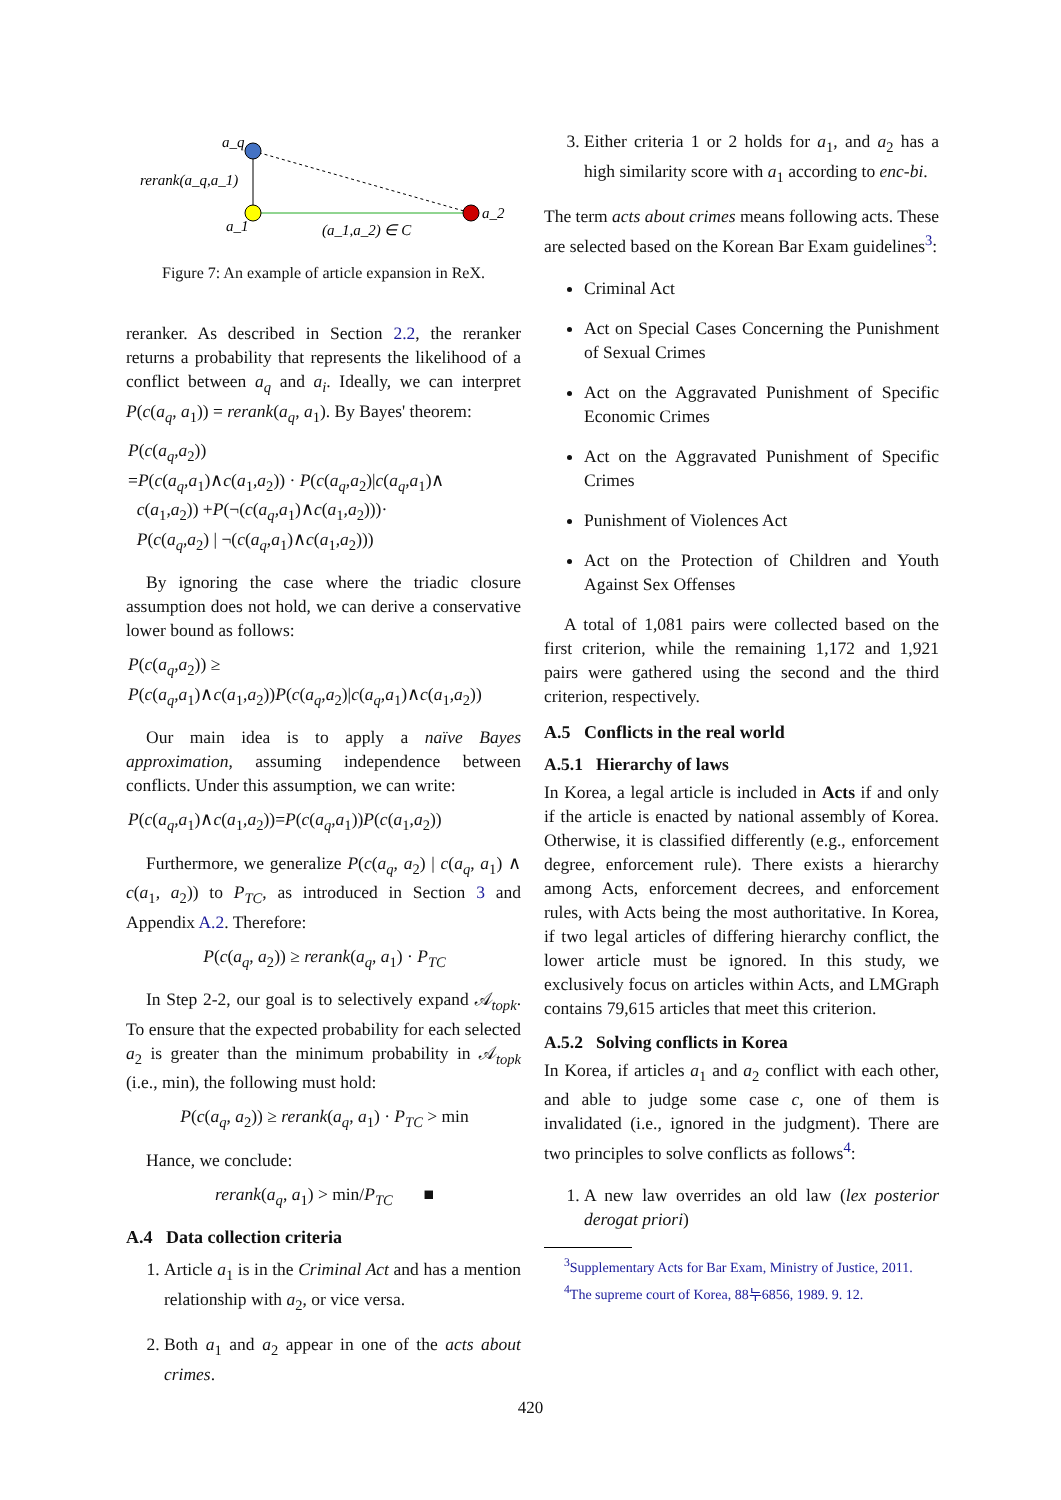a_q
rerank(a_q,a_1)
a_1
a_2
(a_1,a_2) ∈ C
Figure 7: An example of article expansion in ReX.
reranker. As described in Section 2.2, the reranker returns a probability that represents the likelihood of a conflict between a<sub>q</sub> and a<sub>i</sub>. Ideally, we can interpret P(c(a<sub>q</sub>, a<sub>1</sub>)) = rerank(a<sub>q</sub>, a<sub>1</sub>). By Bayes' theorem:
P(c(a<sub>q</sub>,a<sub>2</sub>))
=P(c(a<sub>q</sub>,a<sub>1</sub>)∧c(a<sub>1</sub>,a<sub>2</sub>)) · P(c(a<sub>q</sub>,a<sub>2</sub>)|c(a<sub>q</sub>,a<sub>1</sub>)∧
c(a<sub>1</sub>,a<sub>2</sub>)) +P(¬(c(a<sub>q</sub>,a<sub>1</sub>)∧c(a<sub>1</sub>,a<sub>2</sub>)))·
P(c(a<sub>q</sub>,a<sub>2</sub>) | ¬(c(a<sub>q</sub>,a<sub>1</sub>)∧c(a<sub>1</sub>,a<sub>2</sub>)))
By ignoring the case where the triadic closure assumption does not hold, we can derive a conservative lower bound as follows:
P(c(a<sub>q</sub>,a<sub>2</sub>)) ≥
P(c(a<sub>q</sub>,a<sub>1</sub>)∧c(a<sub>1</sub>,a<sub>2</sub>))P(c(a<sub>q</sub>,a<sub>2</sub>)|c(a<sub>q</sub>,a<sub>1</sub>)∧c(a<sub>1</sub>,a<sub>2</sub>))
Our main idea is to apply a naïve Bayes approximation, assuming independence between conflicts. Under this assumption, we can write:
P(c(a<sub>q</sub>,a<sub>1</sub>)∧c(a<sub>1</sub>,a<sub>2</sub>))=P(c(a<sub>q</sub>,a<sub>1</sub>))P(c(a<sub>1</sub>,a<sub>2</sub>))
Furthermore, we generalize P(c(a<sub>q</sub>, a<sub>2</sub>) | c(a<sub>q</sub>, a<sub>1</sub>) ∧ c(a<sub>1</sub>, a<sub>2</sub>)) to P<sub>TC</sub>, as introduced in Section 3 and Appendix A.2. Therefore:
P(c(a<sub>q</sub>, a<sub>2</sub>)) ≥ rerank(a<sub>q</sub>, a<sub>1</sub>) · P<sub>TC</sub>
In Step 2-2, our goal is to selectively expand 𝒜<sub>topk</sub>. To ensure that the expected probability for each selected a<sub>2</sub> is greater than the minimum probability in 𝒜<sub>topk</sub> (i.e., min), the following must hold:
P(c(a<sub>q</sub>, a<sub>2</sub>)) ≥ rerank(a<sub>q</sub>, a<sub>1</sub>) · P<sub>TC</sub> > min
Hance, we conclude:
rerank(a<sub>q</sub>, a<sub>1</sub>) > min/P<sub>TC</sub> ■
A.4 Data collection criteria
1. Article a<sub>1</sub> is in the Criminal Act and has a mention relationship with a<sub>2</sub>, or vice versa.
2. Both a<sub>1</sub> and a<sub>2</sub> appear in one of the acts about crimes.
3. Either criteria 1 or 2 holds for a<sub>1</sub>, and a<sub>2</sub> has a high similarity score with a<sub>1</sub> according to enc-bi.
The term acts about crimes means following acts. These are selected based on the Korean Bar Exam guidelines<sup>3</sup>:
Criminal Act
Act on Special Cases Concerning the Punishment of Sexual Crimes
Act on the Aggravated Punishment of Specific Economic Crimes
Act on the Aggravated Punishment of Specific Crimes
Punishment of Violences Act
Act on the Protection of Children and Youth Against Sex Offenses
A total of 1,081 pairs were collected based on the first criterion, while the remaining 1,172 and 1,921 pairs were gathered using the second and the third criterion, respectively.
A.5 Conflicts in the real world
A.5.1 Hierarchy of laws
In Korea, a legal article is included in Acts if and only if the article is enacted by national assembly of Korea. Otherwise, it is classified differently (e.g., enforcement degree, enforcement rule). There exists a hierarchy among Acts, enforcement decrees, and enforcement rules, with Acts being the most authoritative. In Korea, if two legal articles of differing hierarchy conflict, the lower article must be ignored. In this study, we exclusively focus on articles within Acts, and LMGraph contains 79,615 articles that meet this criterion.
A.5.2 Solving conflicts in Korea
In Korea, if articles a<sub>1</sub> and a<sub>2</sub> conflict with each other, and able to judge some case c, one of them is invalidated (i.e., ignored in the judgment). There are two principles to solve conflicts as follows<sup>4</sup>:
1. A new law overrides an old law (lex posterior derogat priori)
<sup>3</sup> Supplementary Acts for Bar Exam, Ministry of Justice, 2011.
<sup>4</sup> The supreme court of Korea, 88누6856, 1989. 9. 12.
420